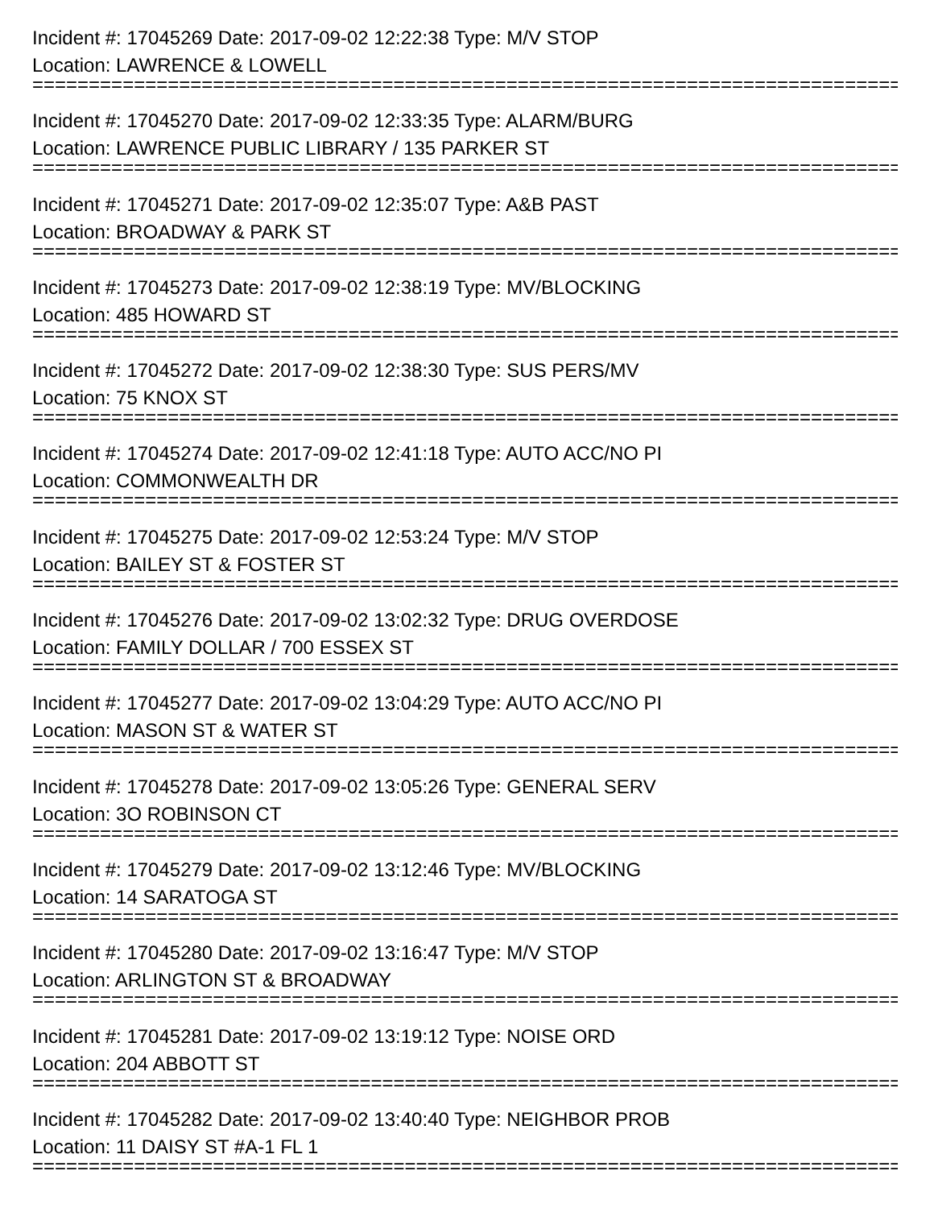Incident #: 17045269 Date: 2017-09-02 12:22:38 Type: M/V STOP
Location: LAWRENCE & LOWELL
===============================================================================
Incident #: 17045270 Date: 2017-09-02 12:33:35 Type: ALARM/BURG
Location: LAWRENCE PUBLIC LIBRARY / 135 PARKER ST
===============================================================================
Incident #: 17045271 Date: 2017-09-02 12:35:07 Type: A&B PAST
Location: BROADWAY & PARK ST
===============================================================================
Incident #: 17045273 Date: 2017-09-02 12:38:19 Type: MV/BLOCKING
Location: 485 HOWARD ST
===============================================================================
Incident #: 17045272 Date: 2017-09-02 12:38:30 Type: SUS PERS/MV
Location: 75 KNOX ST
===============================================================================
Incident #: 17045274 Date: 2017-09-02 12:41:18 Type: AUTO ACC/NO PI
Location: COMMONWEALTH DR
===============================================================================
Incident #: 17045275 Date: 2017-09-02 12:53:24 Type: M/V STOP
Location: BAILEY ST & FOSTER ST
===============================================================================
Incident #: 17045276 Date: 2017-09-02 13:02:32 Type: DRUG OVERDOSE
Location: FAMILY DOLLAR / 700 ESSEX ST
===============================================================================
Incident #: 17045277 Date: 2017-09-02 13:04:29 Type: AUTO ACC/NO PI
Location: MASON ST & WATER ST
===============================================================================
Incident #: 17045278 Date: 2017-09-02 13:05:26 Type: GENERAL SERV
Location: 3O ROBINSON CT
===============================================================================
Incident #: 17045279 Date: 2017-09-02 13:12:46 Type: MV/BLOCKING
Location: 14 SARATOGA ST
===============================================================================
Incident #: 17045280 Date: 2017-09-02 13:16:47 Type: M/V STOP
Location: ARLINGTON ST & BROADWAY
===============================================================================
Incident #: 17045281 Date: 2017-09-02 13:19:12 Type: NOISE ORD
Location: 204 ABBOTT ST
===============================================================================
Incident #: 17045282 Date: 2017-09-02 13:40:40 Type: NEIGHBOR PROB
Location: 11 DAISY ST #A-1 FL 1
===============================================================================